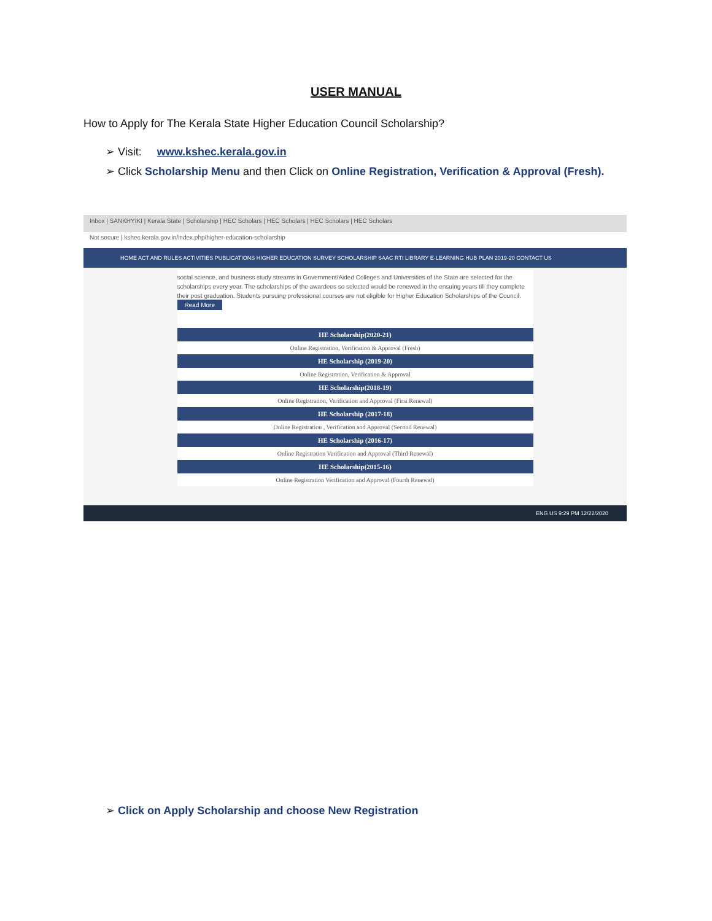USER MANUAL
How to Apply for The Kerala State Higher Education Council Scholarship?
➢ Visit: www.kshec.kerala.gov.in
➢ Click Scholarship Menu and then Click on Online Registration, Verification & Approval (Fresh).
Inbox | SANKHYIKI | Kerala State | Scholarship | HEC Scholars | HEC Scholars | HEC Scholars | HEC Scholars
Not secure | kshec.kerala.gov.in/index.php/higher-education-scholarship
HOME ACT AND RULES ACTIVITIES PUBLICATIONS HIGHER EDUCATION SURVEY SCHOLARSHIP SAAC RTI LIBRARY E-LEARNING HUB PLAN 2019-20 CONTACT US
social science, and business study streams in Government/Aided Colleges and Universities of the State are selected for the scholarships every year. The scholarships of the awardees so selected would be renewed in the ensuing years till they complete their post graduation. Students pursuing professional courses are not eligible for Higher Education Scholarships of the Council. Read More
HE Scholarship(2020-21)
Online Registration, Verification & Approval (Fresh)
HE Scholarship (2019-20)
Online Registration, Verification & Approval
HE Scholarship(2018-19)
Online Registration, Verification and Approval (First Renewal)
HE Scholarship (2017-18)
Online Registration , Verification and Approval (Second Renewal)
HE Scholarship (2016-17)
Online Registration Verification and Approval (Third Renewal)
HE Scholarship(2015-16)
Online Registration Verification and Approval (Fourth Renewal)
ENG US 9:29 PM 12/22/2020
➢ Click on Apply Scholarship and choose New Registration